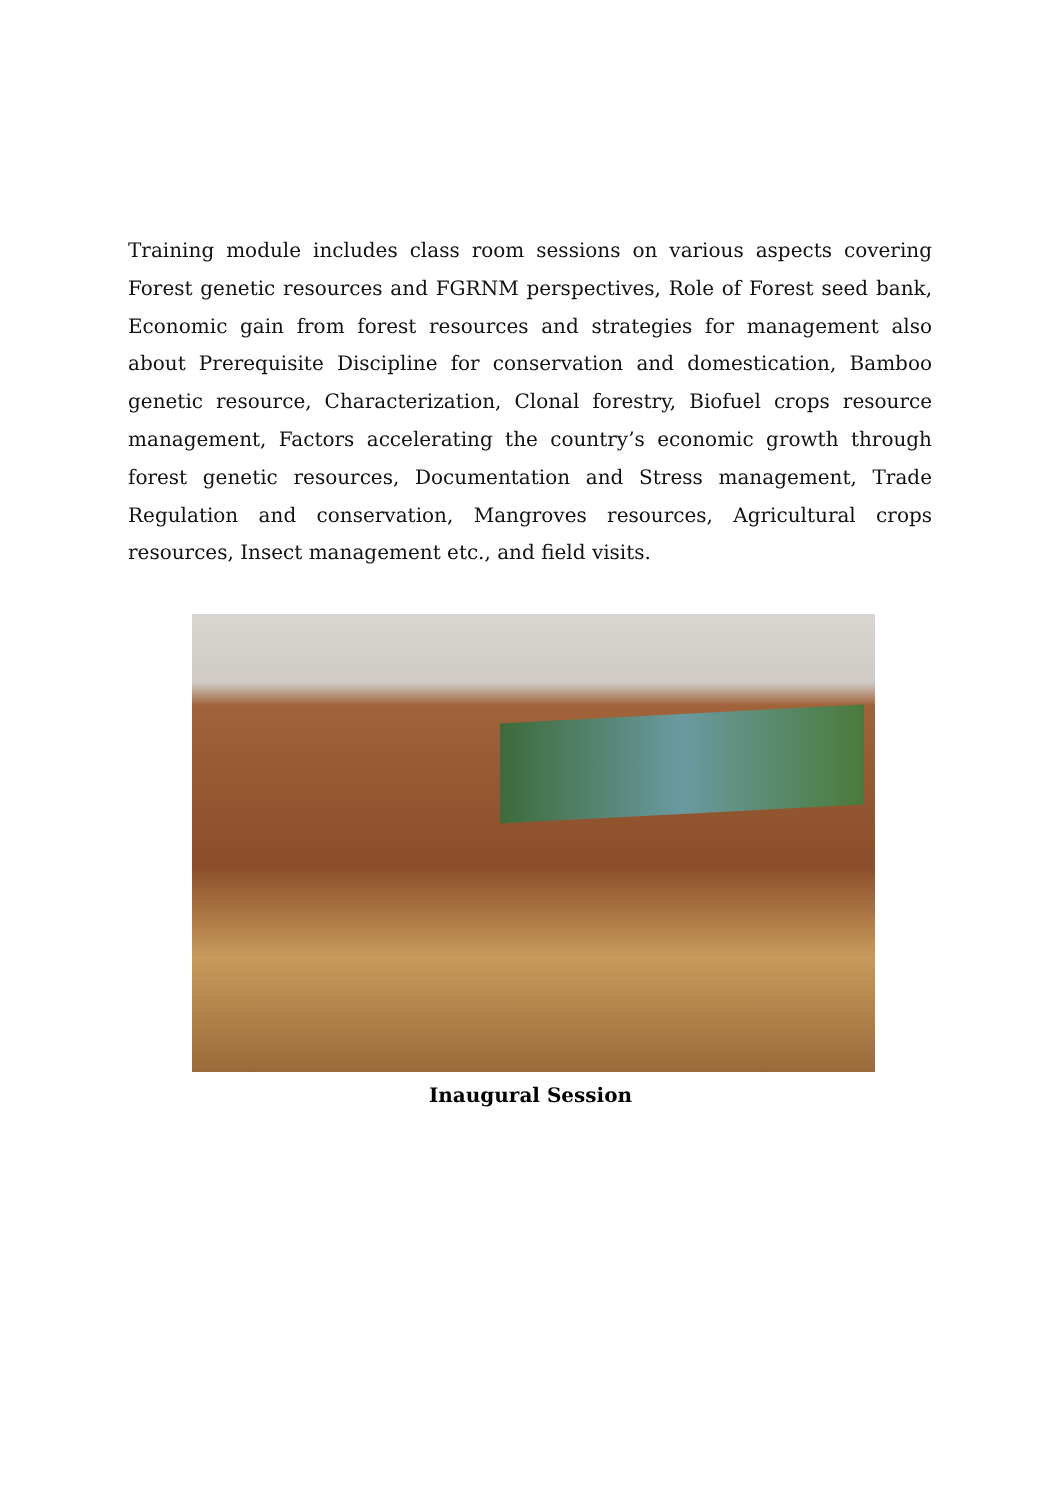Training module includes class room sessions on various aspects covering Forest genetic resources and FGRNM perspectives, Role of Forest seed bank, Economic gain from forest resources and strategies for management also about Prerequisite Discipline for conservation and domestication, Bamboo genetic resource, Characterization, Clonal forestry, Biofuel crops resource management, Factors accelerating the country’s economic growth through forest genetic resources, Documentation and Stress management, Trade Regulation and conservation, Mangroves resources, Agricultural crops resources, Insect management etc., and field visits.
Inaugural Session